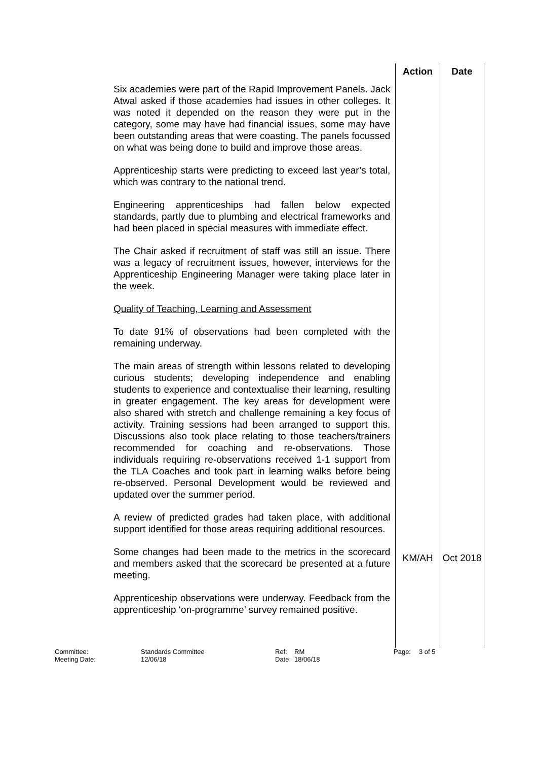| | Action | Date |
| --- | --- | --- |
| Six academies were part of the Rapid Improvement Panels. Jack Atwal asked if those academies had issues in other colleges. It was noted it depended on the reason they were put in the category, some may have had financial issues, some may have been outstanding areas that were coasting. The panels focussed on what was being done to build and improve those areas. Apprenticeship starts were predicting to exceed last year’s total, which was contrary to the national trend. Engineering apprenticeships had fallen below expected standards, partly due to plumbing and electrical frameworks and had been placed in special measures with immediate effect. The Chair asked if recruitment of staff was still an issue. There was a legacy of recruitment issues, however, interviews for the Apprenticeship Engineering Manager were taking place later in the week. Quality of Teaching, Learning and Assessment To date 91% of observations had been completed with the remaining underway. The main areas of strength within lessons related to developing curious students; developing independence and enabling students to experience and contextualise their learning, resulting in greater engagement. The key areas for development were also shared with stretch and challenge remaining a key focus of activity. Training sessions had been arranged to support this. Discussions also took place relating to those teachers/trainers recommended for coaching and re-observations. Those individuals requiring re-observations received 1-1 support from the TLA Coaches and took part in learning walks before being re-observed. Personal Development would be reviewed and updated over the summer period. A review of predicted grades had taken place, with additional support identified for those areas requiring additional resources. | | |
| Some changes had been made to the metrics in the scorecard and members asked that the scorecard be presented at a future meeting. | KM/AH | Oct 2018 |
| Apprenticeship observations were underway. Feedback from the apprenticeship ‘on-programme’ survey remained positive. | | |
Committee:
Meeting Date:
Standards Committee
12/06/18
Ref:
Date:
RM
18/06/18
Page: 3 of 5